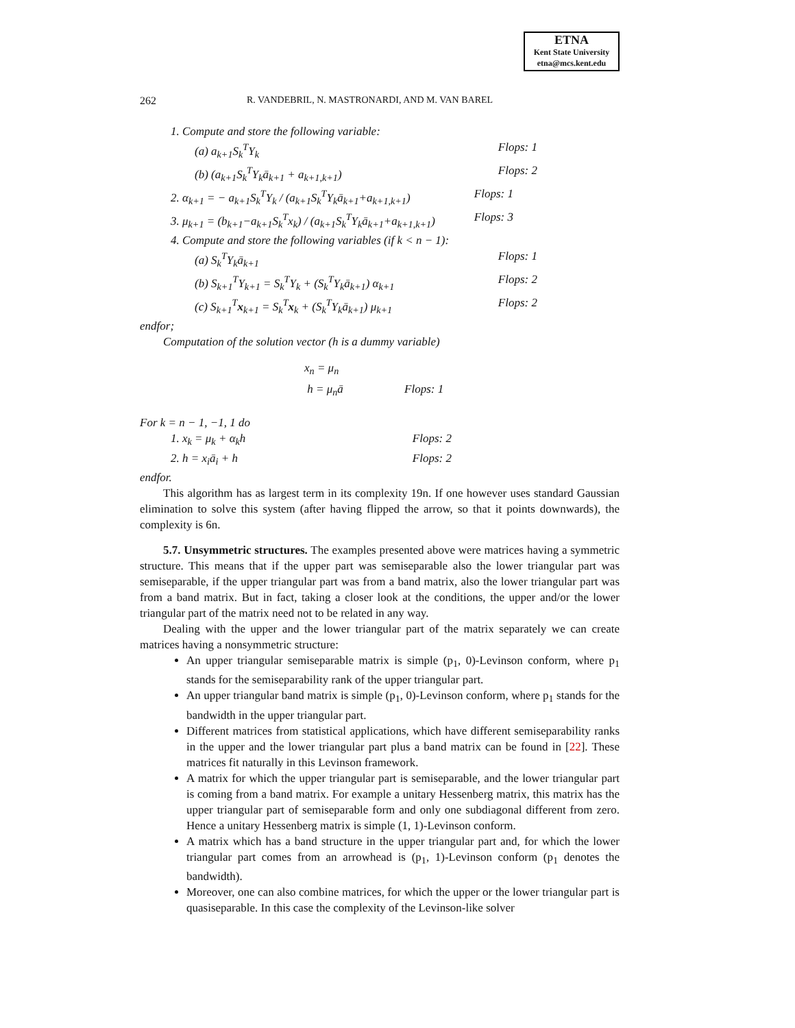ETNA
Kent State University
etna@mcs.kent.edu
262 R. VANDEBRIL, N. MASTRONARDI, AND M. VAN BAREL
1. Compute and store the following variable:
(a) a<sub>k+1</sub>S<sub>k</sub><sup>T</sup>Y<sub>k</sub> Flops: 1
(b) (a<sub>k+1</sub>S<sub>k</sub><sup>T</sup>Y<sub>k</sub>ā<sub>k+1</sub> + a<sub>k+1,k+1</sub>) Flops: 2
2. α<sub>k+1</sub> = − a<sub>k+1</sub>S<sub>k</sub><sup>T</sup>Y<sub>k</sub> / (a<sub>k+1</sub>S<sub>k</sub><sup>T</sup>Y<sub>k</sub>ā<sub>k+1</sub>+a<sub>k+1,k+1</sub>) Flops: 1
3. μ<sub>k+1</sub> = (b<sub>k+1</sub>−a<sub>k+1</sub>S<sub>k</sub><sup>T</sup>x<sub>k</sub>) / (a<sub>k+1</sub>S<sub>k</sub><sup>T</sup>Y<sub>k</sub>ā<sub>k+1</sub>+a<sub>k+1,k+1</sub>) Flops: 3
4. Compute and store the following variables (if k < n − 1):
(a) S<sub>k</sub><sup>T</sup>Y<sub>k</sub>ā<sub>k+1</sub> Flops: 1
(b) S<sub>k+1</sub><sup>T</sup>Y<sub>k+1</sub> = S<sub>k</sub><sup>T</sup>Y<sub>k</sub> + (S<sub>k</sub><sup>T</sup>Y<sub>k</sub>ā<sub>k+1</sub>) α<sub>k+1</sub> Flops: 2
(c) S<sub>k+1</sub><sup>T</sup>x<sub>k+1</sub> = S<sub>k</sub><sup>T</sup>x<sub>k</sub> + (S<sub>k</sub><sup>T</sup>Y<sub>k</sub>ā<sub>k+1</sub>) μ<sub>k+1</sub> Flops: 2
endfor;
Computation of the solution vector (h is a dummy variable)
x<sub>n</sub> = μ<sub>n</sub>
h = μ<sub>n</sub>ā Flops: 1
For k = n − 1, −1, 1 do
1. x<sub>k</sub> = μ<sub>k</sub> + α<sub>k</sub>h Flops: 2
2. h = x<sub>i</sub>ā<sub>i</sub> + h Flops: 2
endfor.
This algorithm has as largest term in its complexity 19n. If one however uses standard Gaussian elimination to solve this system (after having flipped the arrow, so that it points downwards), the complexity is 6n.
5.7. Unsymmetric structures. The examples presented above were matrices having a symmetric structure. This means that if the upper part was semiseparable also the lower triangular part was semiseparable, if the upper triangular part was from a band matrix, also the lower triangular part was from a band matrix. But in fact, taking a closer look at the conditions, the upper and/or the lower triangular part of the matrix need not to be related in any way.
Dealing with the upper and the lower triangular part of the matrix separately we can create matrices having a nonsymmetric structure:
An upper triangular semiseparable matrix is simple (p<sub>1</sub>, 0)-Levinson conform, where p<sub>1</sub> stands for the semiseparability rank of the upper triangular part.
An upper triangular band matrix is simple (p<sub>1</sub>, 0)-Levinson conform, where p<sub>1</sub> stands for the bandwidth in the upper triangular part.
Different matrices from statistical applications, which have different semiseparability ranks in the upper and the lower triangular part plus a band matrix can be found in [22]. These matrices fit naturally in this Levinson framework.
A matrix for which the upper triangular part is semiseparable, and the lower triangular part is coming from a band matrix. For example a unitary Hessenberg matrix, this matrix has the upper triangular part of semiseparable form and only one subdiagonal different from zero. Hence a unitary Hessenberg matrix is simple (1, 1)-Levinson conform.
A matrix which has a band structure in the upper triangular part and, for which the lower triangular part comes from an arrowhead is (p<sub>1</sub>, 1)-Levinson conform (p<sub>1</sub> denotes the bandwidth).
Moreover, one can also combine matrices, for which the upper or the lower triangular part is quasiseparable. In this case the complexity of the Levinson-like solver